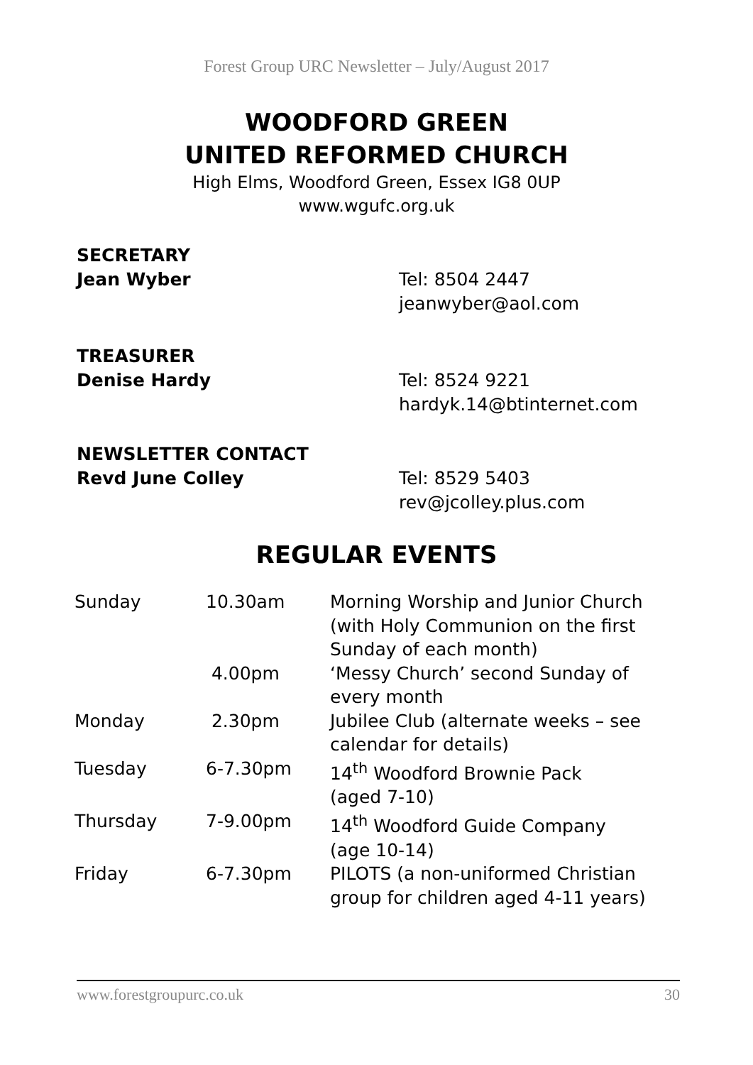Forest Group URC Newsletter – July/August 2017
WOODFORD GREEN
UNITED REFORMED CHURCH
High Elms, Woodford Green, Essex IG8 0UP
www.wgufc.org.uk
SECRETARY
Jean Wyber
Tel: 8504 2447
jeanwyber@aol.com
TREASURER
Denise Hardy
Tel: 8524 9221
hardyk.14@btinternet.com
NEWSLETTER CONTACT
Revd June Colley
Tel: 8529 5403
rev@jcolley.plus.com
REGULAR EVENTS
| Sunday | 10.30am | Morning Worship and Junior Church (with Holy Communion on the first Sunday of each month) |
| | 4.00pm | ‘Messy Church’ second Sunday of every month |
| Monday | 2.30pm | Jubilee Club (alternate weeks – see calendar for details) |
| Tuesday | 6-7.30pm | 14<sup>th</sup> Woodford Brownie Pack (aged 7-10) |
| Thursday | 7-9.00pm | 14<sup>th</sup> Woodford Guide Company (age 10-14) |
| Friday | 6-7.30pm | PILOTS (a non-uniformed Christian group for children aged 4-11 years) |
www.forestgroupurc.co.uk 30